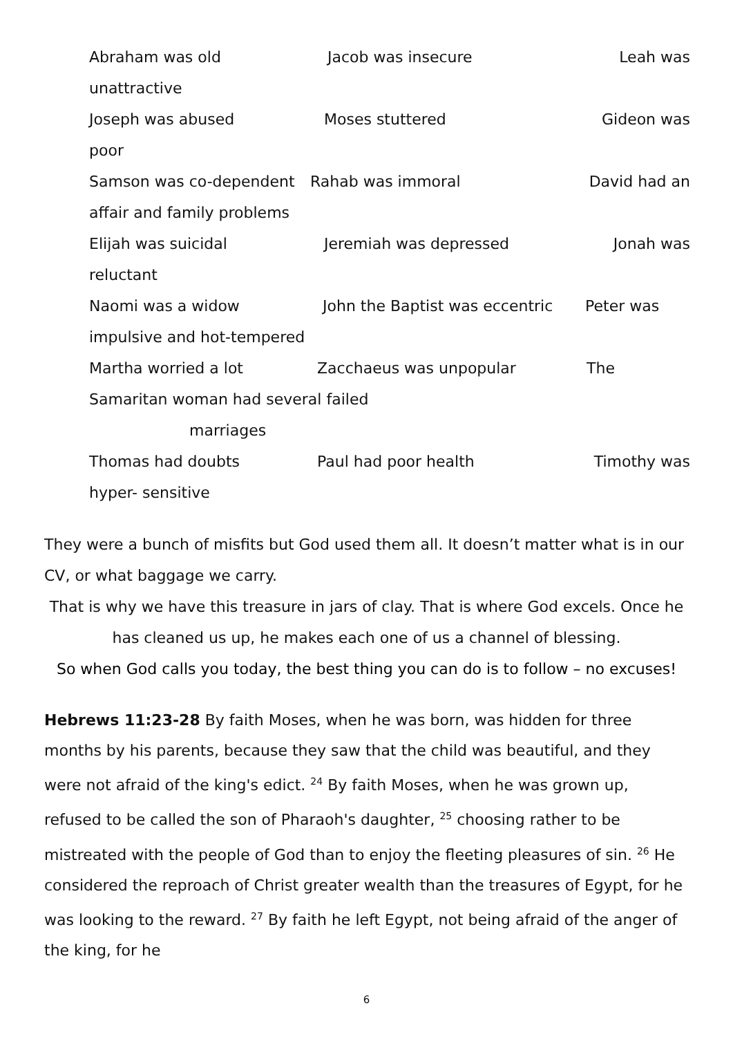Abraham was old Jacob was insecure Leah was
unattractive
Joseph was abused Moses stuttered Gideon was
poor
Samson was co-dependent Rahab was immoral David had an
affair and family problems
Elijah was suicidal Jeremiah was depressed Jonah was
reluctant
Naomi was a widow John the Baptist was eccentric Peter was
impulsive and hot-tempered
Martha worried a lot Zacchaeus was unpopular The
Samaritan woman had several failed
marriages
Thomas had doubts Paul had poor health Timothy was
hyper- sensitive
They were a bunch of misfits but God used them all. It doesn’t matter what is in our CV, or what baggage we carry.
That is why we have this treasure in jars of clay. That is where God excels. Once he has cleaned us up, he makes each one of us a channel of blessing.
So when God calls you today, the best thing you can do is to follow – no excuses!
Hebrews 11:23-28 By faith Moses, when he was born, was hidden for three months by his parents, because they saw that the child was beautiful, and they were not afraid of the king's edict. <sup>24</sup> By faith Moses, when he was grown up, refused to be called the son of Pharaoh's daughter, <sup>25</sup> choosing rather to be mistreated with the people of God than to enjoy the fleeting pleasures of sin. <sup>26</sup> He considered the reproach of Christ greater wealth than the treasures of Egypt, for he was looking to the reward. <sup>27</sup> By faith he left Egypt, not being afraid of the anger of the king, for he
6